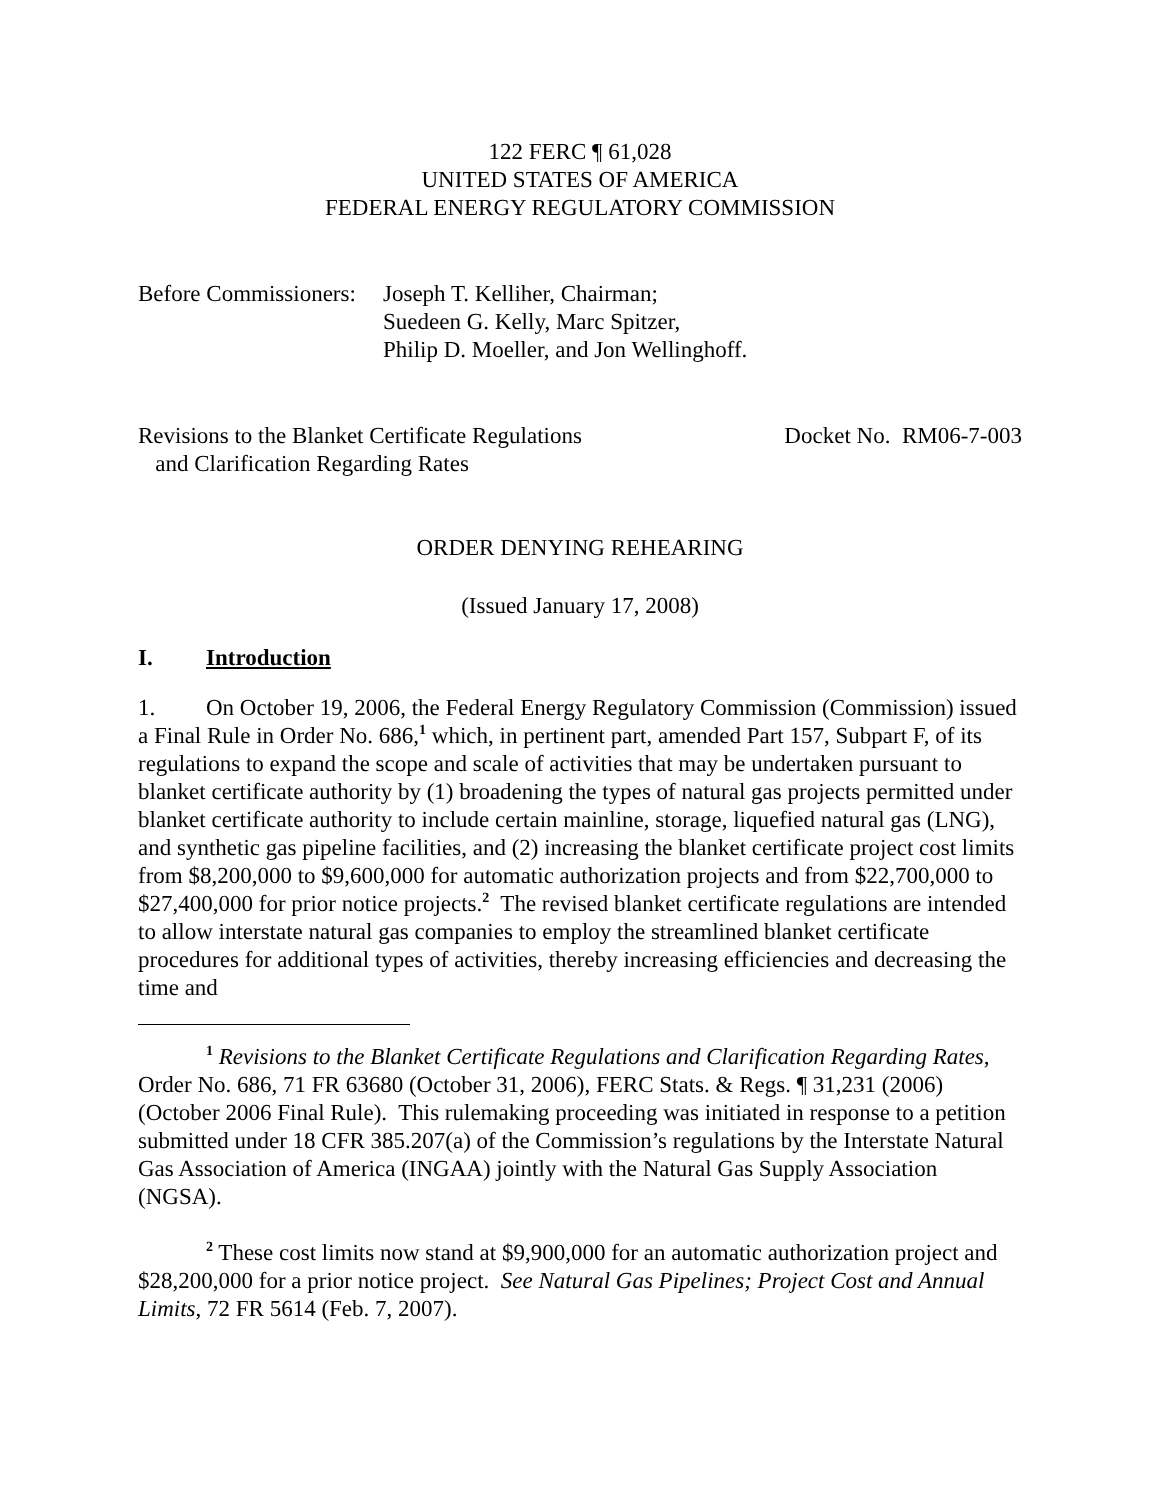122 FERC ¶ 61,028
UNITED STATES OF AMERICA
FEDERAL ENERGY REGULATORY COMMISSION
Before Commissioners: Joseph T. Kelliher, Chairman;
Suedeen G. Kelly, Marc Spitzer,
Philip D. Moeller, and Jon Wellinghoff.
Revisions to the Blanket Certificate Regulations
and Clarification Regarding Rates Docket No. RM06-7-003
ORDER DENYING REHEARING
(Issued January 17, 2008)
I. Introduction
1. On October 19, 2006, the Federal Energy Regulatory Commission (Commission) issued a Final Rule in Order No. 686,<sup>1</sup> which, in pertinent part, amended Part 157, Subpart F, of its regulations to expand the scope and scale of activities that may be undertaken pursuant to blanket certificate authority by (1) broadening the types of natural gas projects permitted under blanket certificate authority to include certain mainline, storage, liquefied natural gas (LNG), and synthetic gas pipeline facilities, and (2) increasing the blanket certificate project cost limits from $8,200,000 to $9,600,000 for automatic authorization projects and from $22,700,000 to $27,400,000 for prior notice projects.<sup>2</sup> The revised blanket certificate regulations are intended to allow interstate natural gas companies to employ the streamlined blanket certificate procedures for additional types of activities, thereby increasing efficiencies and decreasing the time and
<sup>1</sup> Revisions to the Blanket Certificate Regulations and Clarification Regarding Rates, Order No. 686, 71 FR 63680 (October 31, 2006), FERC Stats. & Regs. ¶ 31,231 (2006) (October 2006 Final Rule). This rulemaking proceeding was initiated in response to a petition submitted under 18 CFR 385.207(a) of the Commission’s regulations by the Interstate Natural Gas Association of America (INGAA) jointly with the Natural Gas Supply Association (NGSA).
<sup>2</sup> These cost limits now stand at $9,900,000 for an automatic authorization project and $28,200,000 for a prior notice project. See Natural Gas Pipelines; Project Cost and Annual Limits, 72 FR 5614 (Feb. 7, 2007).